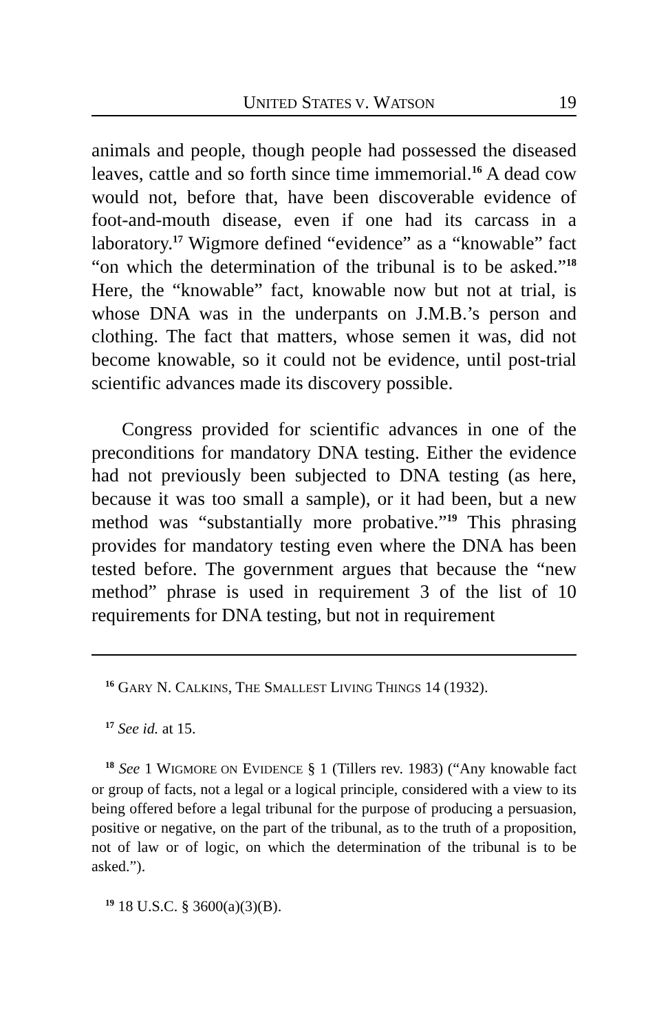UNITED STATES V. WATSON 19
animals and people, though people had possessed the diseased leaves, cattle and so forth since time immemorial.<sup>16</sup> A dead cow would not, before that, have been discoverable evidence of foot-and-mouth disease, even if one had its carcass in a laboratory.<sup>17</sup> Wigmore defined “evidence” as a “knowable” fact “on which the determination of the tribunal is to be asked.”<sup>18</sup> Here, the “knowable” fact, knowable now but not at trial, is whose DNA was in the underpants on J.M.B.’s person and clothing. The fact that matters, whose semen it was, did not become knowable, so it could not be evidence, until post-trial scientific advances made its discovery possible.
Congress provided for scientific advances in one of the preconditions for mandatory DNA testing. Either the evidence had not previously been subjected to DNA testing (as here, because it was too small a sample), or it had been, but a new method was “substantially more probative.”<sup>19</sup> This phrasing provides for mandatory testing even where the DNA has been tested before. The government argues that because the “new method” phrase is used in requirement 3 of the list of 10 requirements for DNA testing, but not in requirement
<sup>16</sup> GARY N. CALKINS, THE SMALLEST LIVING THINGS 14 (1932).
<sup>17</sup> See id. at 15.
<sup>18</sup> See 1 WIGMORE ON EVIDENCE § 1 (Tillers rev. 1983) (“Any knowable fact or group of facts, not a legal or a logical principle, considered with a view to its being offered before a legal tribunal for the purpose of producing a persuasion, positive or negative, on the part of the tribunal, as to the truth of a proposition, not of law or of logic, on which the determination of the tribunal is to be asked.”).
<sup>19</sup> 18 U.S.C. § 3600(a)(3)(B).